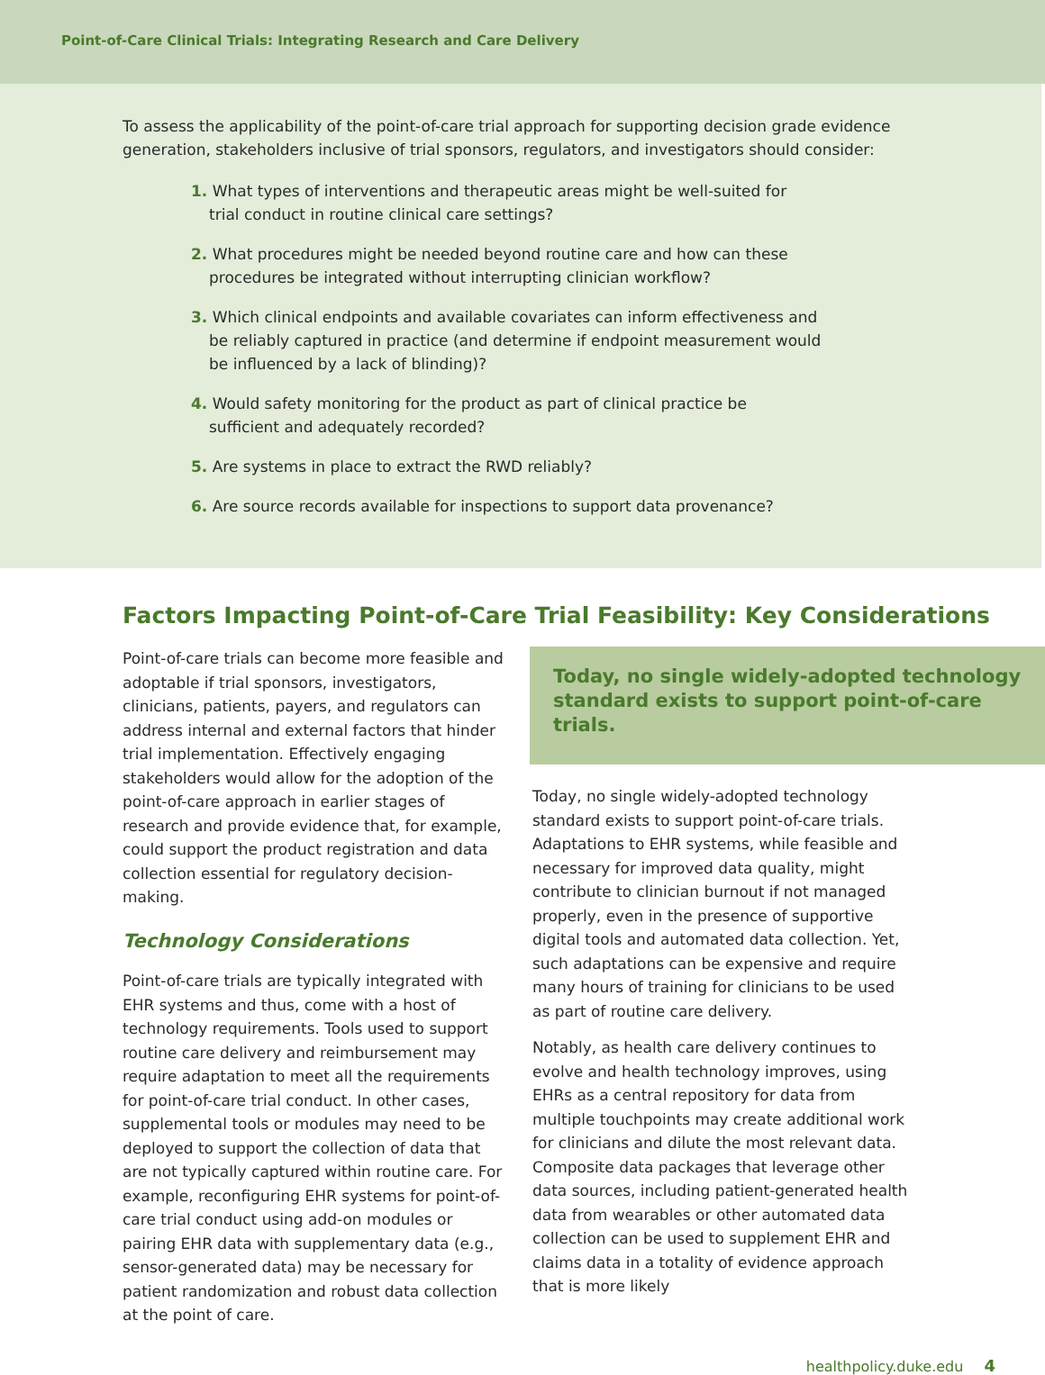Point-of-Care Clinical Trials: Integrating Research and Care Delivery
To assess the applicability of the point-of-care trial approach for supporting decision grade evidence generation, stakeholders inclusive of trial sponsors, regulators, and investigators should consider:
1. What types of interventions and therapeutic areas might be well-suited for trial conduct in routine clinical care settings?
2. What procedures might be needed beyond routine care and how can these procedures be integrated without interrupting clinician workflow?
3. Which clinical endpoints and available covariates can inform effectiveness and be reliably captured in practice (and determine if endpoint measurement would be influenced by a lack of blinding)?
4. Would safety monitoring for the product as part of clinical practice be sufficient and adequately recorded?
5. Are systems in place to extract the RWD reliably?
6. Are source records available for inspections to support data provenance?
Factors Impacting Point-of-Care Trial Feasibility: Key Considerations
Point-of-care trials can become more feasible and adoptable if trial sponsors, investigators, clinicians, patients, payers, and regulators can address internal and external factors that hinder trial implementation. Effectively engaging stakeholders would allow for the adoption of the point-of-care approach in earlier stages of research and provide evidence that, for example, could support the product registration and data collection essential for regulatory decision-making.
Technology Considerations
Point-of-care trials are typically integrated with EHR systems and thus, come with a host of technology requirements. Tools used to support routine care delivery and reimbursement may require adaptation to meet all the requirements for point-of-care trial conduct. In other cases, supplemental tools or modules may need to be deployed to support the collection of data that are not typically captured within routine care. For example, reconfiguring EHR systems for point-of-care trial conduct using add-on modules or pairing EHR data with supplementary data (e.g., sensor-generated data) may be necessary for patient randomization and robust data collection at the point of care.
Today, no single widely-adopted technology standard exists to support point-of-care trials.
Today, no single widely-adopted technology standard exists to support point-of-care trials. Adaptations to EHR systems, while feasible and necessary for improved data quality, might contribute to clinician burnout if not managed properly, even in the presence of supportive digital tools and automated data collection. Yet, such adaptations can be expensive and require many hours of training for clinicians to be used as part of routine care delivery.
Notably, as health care delivery continues to evolve and health technology improves, using EHRs as a central repository for data from multiple touchpoints may create additional work for clinicians and dilute the most relevant data. Composite data packages that leverage other data sources, including patient-generated health data from wearables or other automated data collection can be used to supplement EHR and claims data in a totality of evidence approach that is more likely
healthpolicy.duke.edu 4